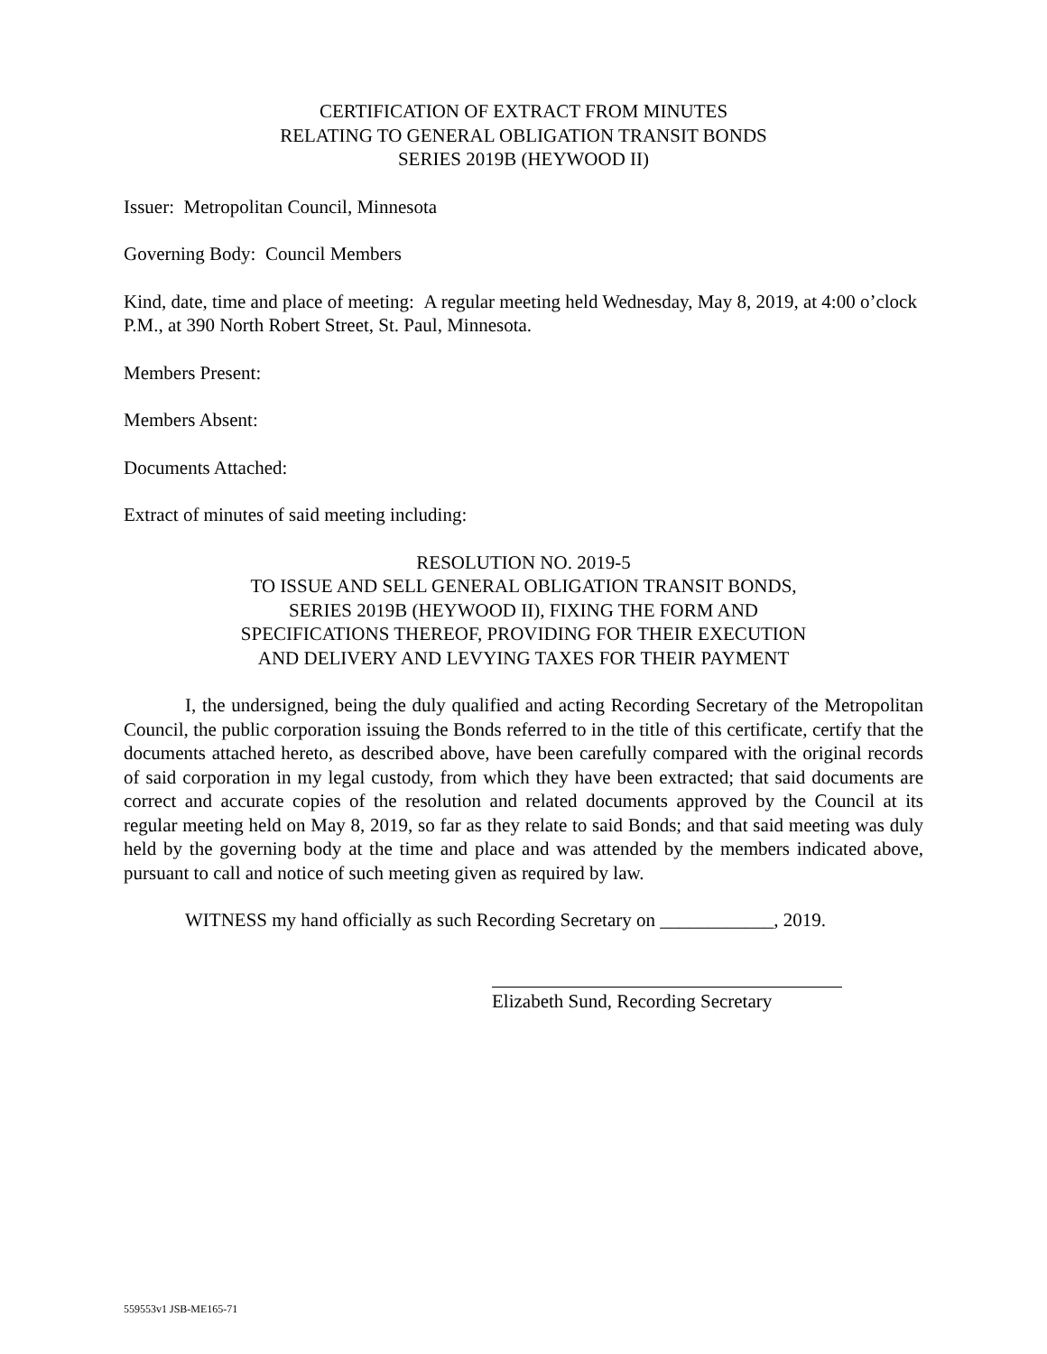CERTIFICATION OF EXTRACT FROM MINUTES
RELATING TO GENERAL OBLIGATION TRANSIT BONDS
SERIES 2019B (HEYWOOD II)
Issuer: Metropolitan Council, Minnesota
Governing Body: Council Members
Kind, date, time and place of meeting: A regular meeting held Wednesday, May 8, 2019, at 4:00 o’clock P.M., at 390 North Robert Street, St. Paul, Minnesota.
Members Present:
Members Absent:
Documents Attached:
Extract of minutes of said meeting including:
RESOLUTION NO. 2019-5
TO ISSUE AND SELL GENERAL OBLIGATION TRANSIT BONDS,
SERIES 2019B (HEYWOOD II), FIXING THE FORM AND
SPECIFICATIONS THEREOF, PROVIDING FOR THEIR EXECUTION
AND DELIVERY AND LEVYING TAXES FOR THEIR PAYMENT
I, the undersigned, being the duly qualified and acting Recording Secretary of the Metropolitan Council, the public corporation issuing the Bonds referred to in the title of this certificate, certify that the documents attached hereto, as described above, have been carefully compared with the original records of said corporation in my legal custody, from which they have been extracted; that said documents are correct and accurate copies of the resolution and related documents approved by the Council at its regular meeting held on May 8, 2019, so far as they relate to said Bonds; and that said meeting was duly held by the governing body at the time and place and was attended by the members indicated above, pursuant to call and notice of such meeting given as required by law.
WITNESS my hand officially as such Recording Secretary on ____________, 2019.
Elizabeth Sund, Recording Secretary
559553v1 JSB-ME165-71